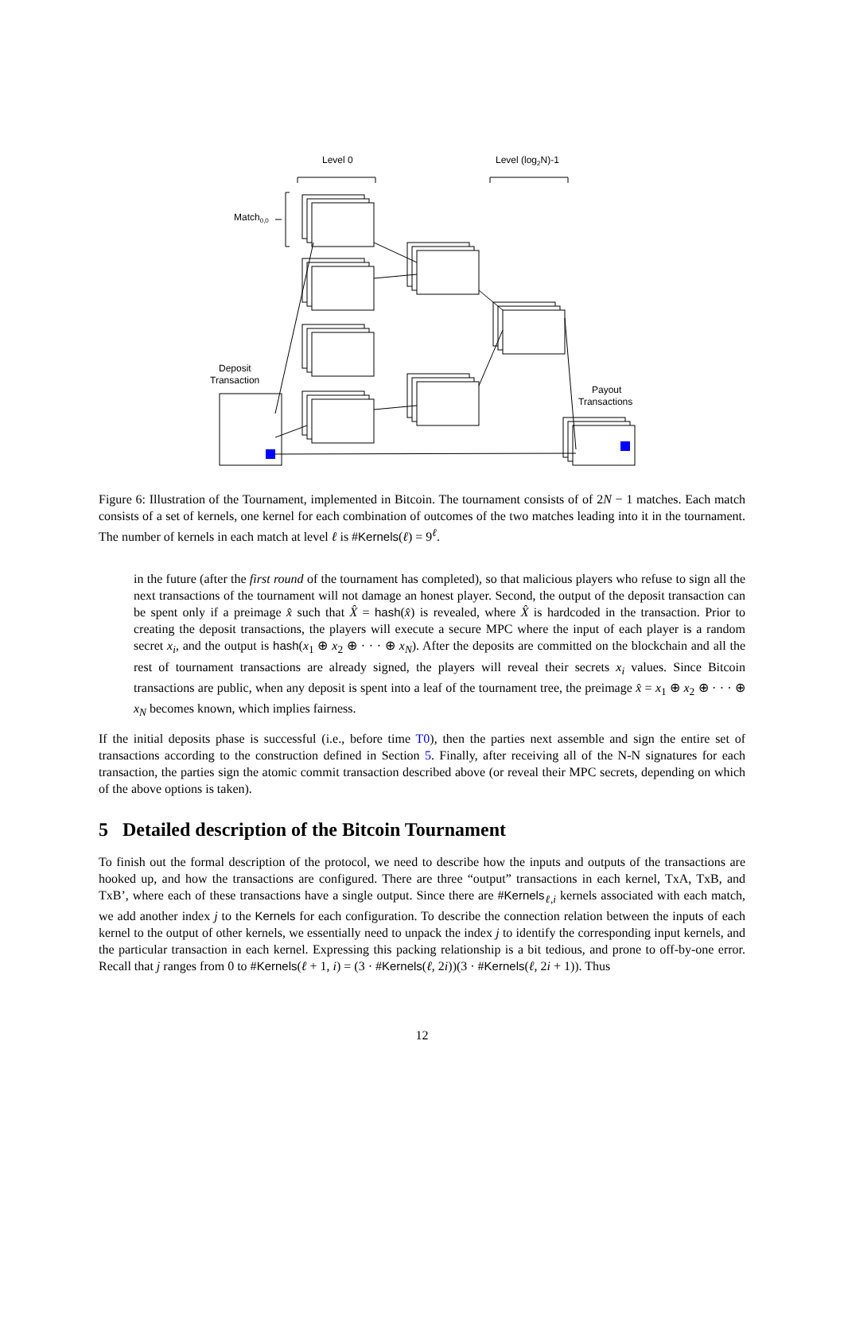Level 0
Level (log2N)-1
Match0,0
Deposit
Transaction
Payout
Transactions
Figure 6: Illustration of the Tournament, implemented in Bitcoin. The tournament consists of of 2N − 1 matches. Each match consists of a set of kernels, one kernel for each combination of outcomes of the two matches leading into it in the tournament. The number of kernels in each match at level ℓ is #Kernels(ℓ) = 9<sup>ℓ</sup>.
in the future (after the first round of the tournament has completed), so that malicious players who refuse to sign all the next transactions of the tournament will not damage an honest player. Second, the output of the deposit transaction can be spent only if a preimage x̂ such that X̂ = hash(x̂) is revealed, where X̂ is hardcoded in the transaction. Prior to creating the deposit transactions, the players will execute a secure MPC where the input of each player is a random secret x<sub>i</sub>, and the output is hash(x<sub>1</sub> ⊕ x<sub>2</sub> ⊕ · · · ⊕ x<sub>N</sub>). After the deposits are committed on the blockchain and all the rest of tournament transactions are already signed, the players will reveal their secrets x<sub>i</sub> values. Since Bitcoin transactions are public, when any deposit is spent into a leaf of the tournament tree, the preimage x̂ = x<sub>1</sub> ⊕ x<sub>2</sub> ⊕ · · · ⊕ x<sub>N</sub> becomes known, which implies fairness.
If the initial deposits phase is successful (i.e., before time T0), then the parties next assemble and sign the entire set of transactions according to the construction defined in Section 5. Finally, after receiving all of the N-N signatures for each transaction, the parties sign the atomic commit transaction described above (or reveal their MPC secrets, depending on which of the above options is taken).
5 Detailed description of the Bitcoin Tournament
To finish out the formal description of the protocol, we need to describe how the inputs and outputs of the transactions are hooked up, and how the transactions are configured. There are three “output” transactions in each kernel, TxA, TxB, and TxB’, where each of these transactions have a single output. Since there are #Kernels<sub>ℓ,i</sub> kernels associated with each match, we add another index j to the Kernels for each configuration. To describe the connection relation between the inputs of each kernel to the output of other kernels, we essentially need to unpack the index j to identify the corresponding input kernels, and the particular transaction in each kernel. Expressing this packing relationship is a bit tedious, and prone to off-by-one error. Recall that j ranges from 0 to #Kernels(ℓ + 1, i) = (3 · #Kernels(ℓ, 2i))(3 · #Kernels(ℓ, 2i + 1)). Thus
12